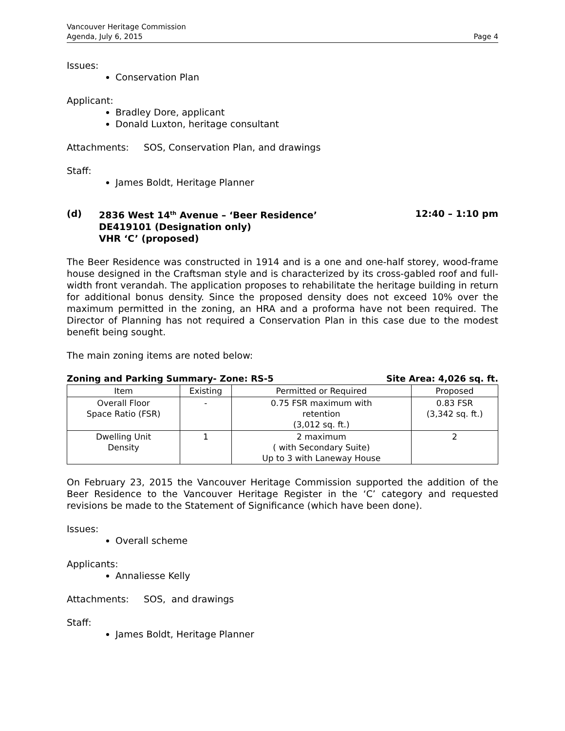Vancouver Heritage Commission
Agenda, July 6, 2015
Page 4
Issues:
Conservation Plan
Applicant:
Bradley Dore, applicant
Donald Luxton, heritage consultant
Attachments: SOS, Conservation Plan, and drawings
Staff:
James Boldt, Heritage Planner
(d) 2836 West 14<sup>th</sup> Avenue – ‘Beer Residence’
DE419101 (Designation only)
VHR ‘C’ (proposed)
12:40 – 1:10 pm
The Beer Residence was constructed in 1914 and is a one and one-half storey, wood-frame house designed in the Craftsman style and is characterized by its cross-gabled roof and full-width front verandah. The application proposes to rehabilitate the heritage building in return for additional bonus density. Since the proposed density does not exceed 10% over the maximum permitted in the zoning, an HRA and a proforma have not been required. The Director of Planning has not required a Conservation Plan in this case due to the modest benefit being sought.
The main zoning items are noted below:
Zoning and Parking Summary- Zone: RS-5 Site Area: 4,026 sq. ft.
| Item | Existing | Permitted or Required | Proposed |
| --- | --- | --- | --- |
| Overall Floor Space Ratio (FSR) | - | 0.75 FSR maximum with retention (3,012 sq. ft.) | 0.83 FSR (3,342 sq. ft.) |
| Dwelling Unit Density | 1 | 2 maximum ( with Secondary Suite) Up to 3 with Laneway House | 2 |
On February 23, 2015 the Vancouver Heritage Commission supported the addition of the Beer Residence to the Vancouver Heritage Register in the ‘C’ category and requested revisions be made to the Statement of Significance (which have been done).
Issues:
Overall scheme
Applicants:
Annaliesse Kelly
Attachments: SOS, and drawings
Staff:
James Boldt, Heritage Planner